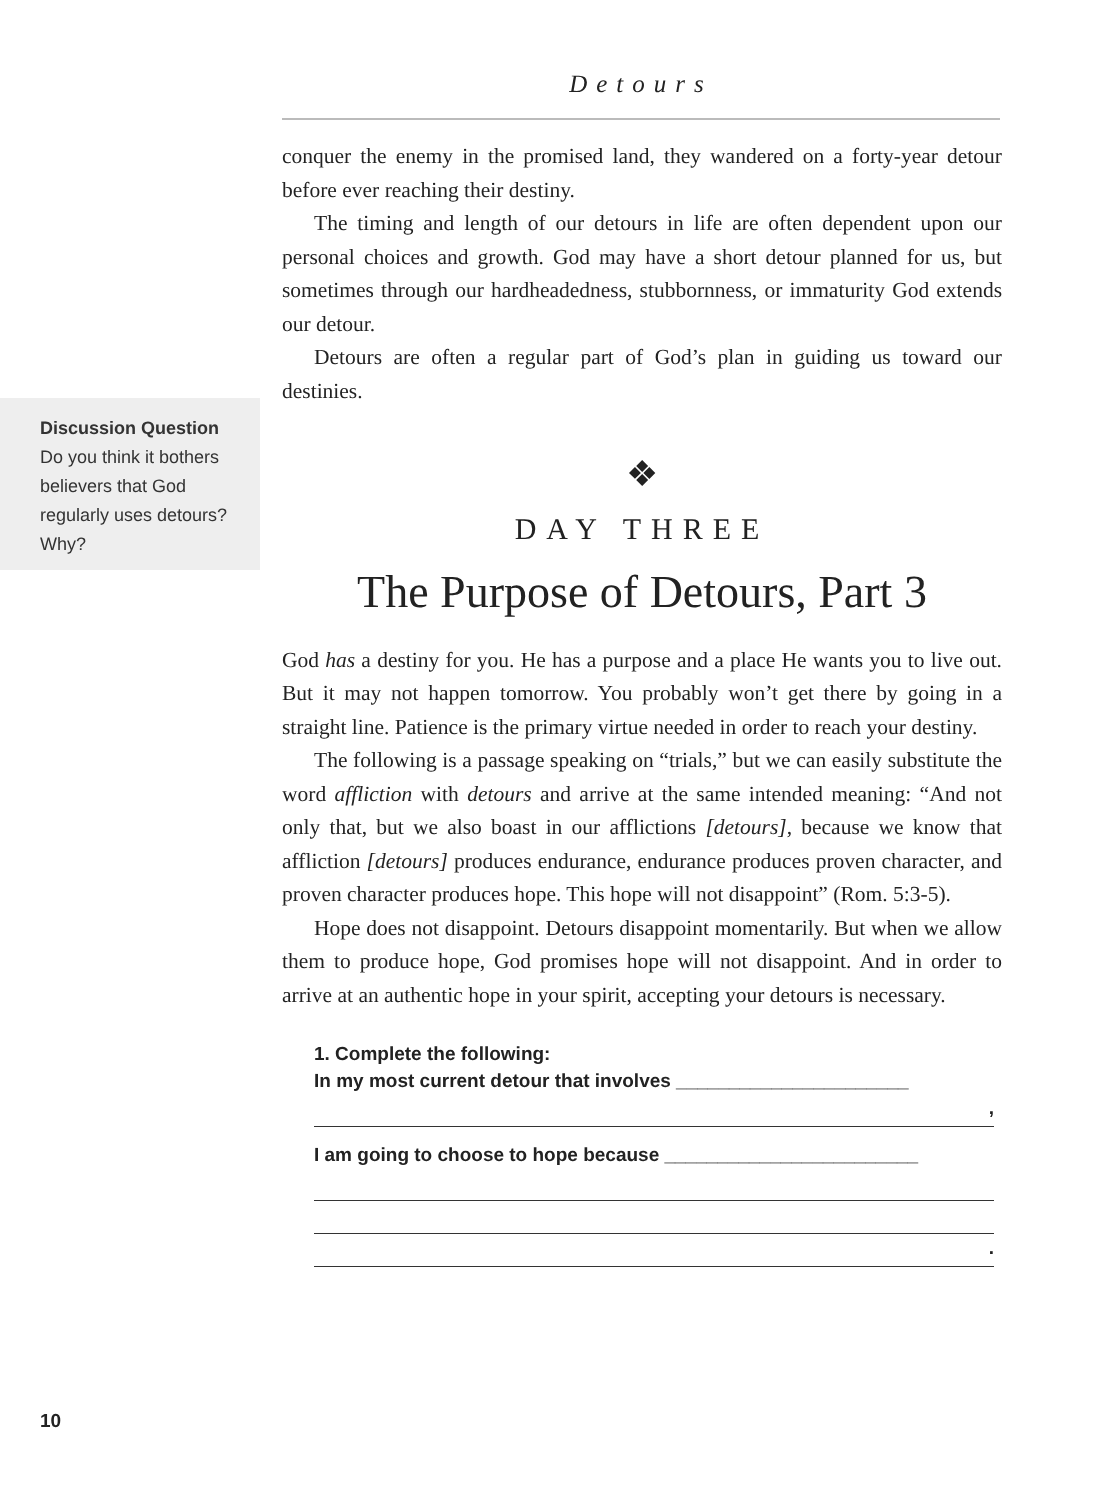Detours
Discussion Question
Do you think it bothers believers that God regularly uses detours? Why?
conquer the enemy in the promised land, they wandered on a forty-year detour before ever reaching their destiny.
The timing and length of our detours in life are often dependent upon our personal choices and growth. God may have a short detour planned for us, but sometimes through our hardheadedness, stubbornness, or immaturity God extends our detour.
Detours are often a regular part of God’s plan in guiding us toward our destinies.
❖
DAY THREE
The Purpose of Detours, Part 3
God has a destiny for you. He has a purpose and a place He wants you to live out. But it may not happen tomorrow. You probably won’t get there by going in a straight line. Patience is the primary virtue needed in order to reach your destiny.
The following is a passage speaking on “trials,” but we can easily substitute the word affliction with detours and arrive at the same intended meaning: “And not only that, but we also boast in our afflictions [detours], because we know that affliction [detours] produces endurance, endurance produces proven character, and proven character produces hope. This hope will not disappoint” (Rom. 5:3-5).
Hope does not disappoint. Detours disappoint momentarily. But when we allow them to produce hope, God promises hope will not disappoint. And in order to arrive at an authentic hope in your spirit, accepting your detours is necessary.
1. Complete the following:
In my most current detour that involves ______________________
,
I am going to choose to hope because ________________________
.
10